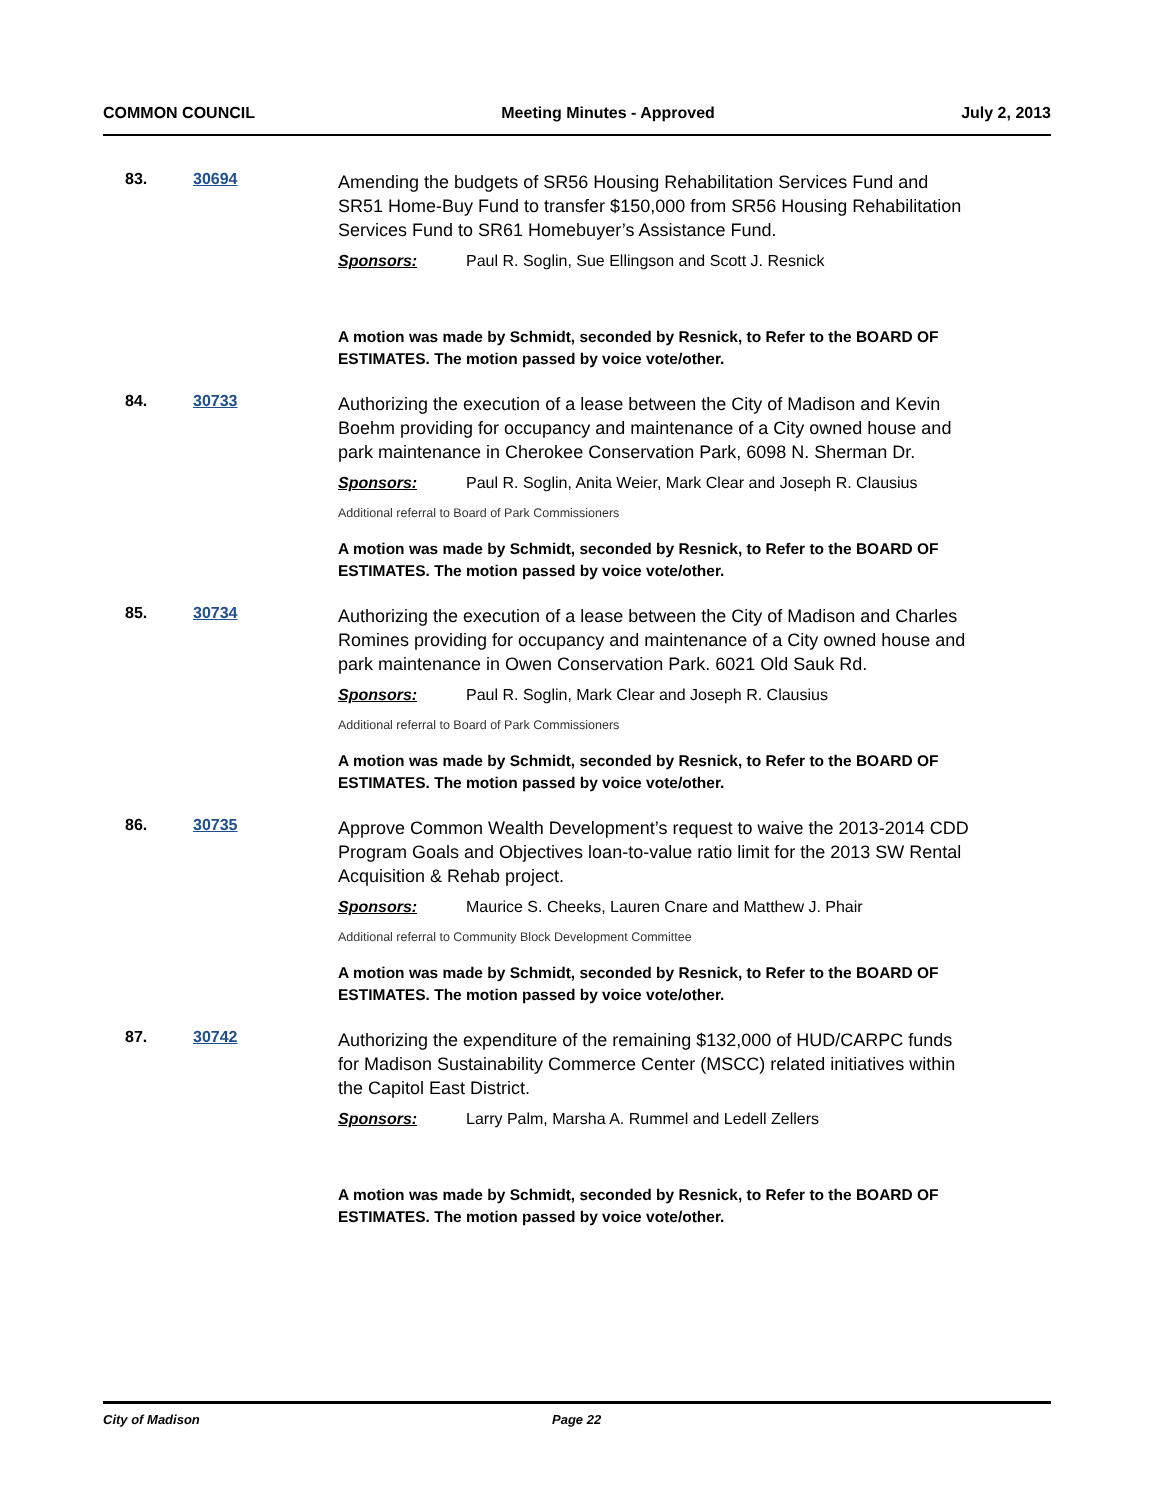COMMON COUNCIL Meeting Minutes - Approved July 2, 2013
83. 30694
Amending the budgets of SR56 Housing Rehabilitation Services Fund and SR51 Home-Buy Fund to transfer $150,000 from SR56 Housing Rehabilitation Services Fund to SR61 Homebuyer’s Assistance Fund.
Sponsors: Paul R. Soglin, Sue Ellingson and Scott J. Resnick
A motion was made by Schmidt, seconded by Resnick, to Refer to the BOARD OF ESTIMATES. The motion passed by voice vote/other.
84. 30733
Authorizing the execution of a lease between the City of Madison and Kevin Boehm providing for occupancy and maintenance of a City owned house and park maintenance in Cherokee Conservation Park, 6098 N. Sherman Dr.
Sponsors: Paul R. Soglin, Anita Weier, Mark Clear and Joseph R. Clausius
Additional referral to Board of Park Commissioners
A motion was made by Schmidt, seconded by Resnick, to Refer to the BOARD OF ESTIMATES. The motion passed by voice vote/other.
85. 30734
Authorizing the execution of a lease between the City of Madison and Charles Romines providing for occupancy and maintenance of a City owned house and park maintenance in Owen Conservation Park. 6021 Old Sauk Rd.
Sponsors: Paul R. Soglin, Mark Clear and Joseph R. Clausius
Additional referral to Board of Park Commissioners
A motion was made by Schmidt, seconded by Resnick, to Refer to the BOARD OF ESTIMATES. The motion passed by voice vote/other.
86. 30735
Approve Common Wealth Development’s request to waive the 2013-2014 CDD Program Goals and Objectives loan-to-value ratio limit for the 2013 SW Rental Acquisition & Rehab project.
Sponsors: Maurice S. Cheeks, Lauren Cnare and Matthew J. Phair
Additional referral to Community Block Development Committee
A motion was made by Schmidt, seconded by Resnick, to Refer to the BOARD OF ESTIMATES. The motion passed by voice vote/other.
87. 30742
Authorizing the expenditure of the remaining $132,000 of HUD/CARPC funds for Madison Sustainability Commerce Center (MSCC) related initiatives within the Capitol East District.
Sponsors: Larry Palm, Marsha A. Rummel and Ledell Zellers
A motion was made by Schmidt, seconded by Resnick, to Refer to the BOARD OF ESTIMATES. The motion passed by voice vote/other.
City of Madison Page 22